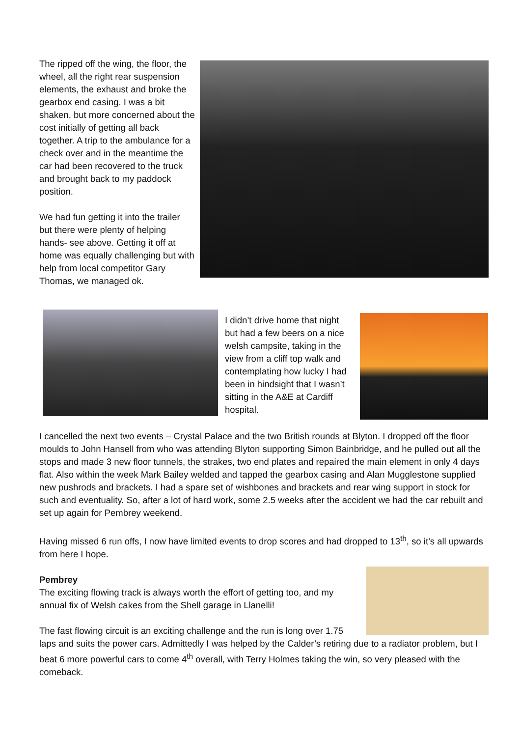The ripped off the wing, the floor, the wheel, all the right rear suspension elements, the exhaust and broke the gearbox end casing. I was a bit shaken, but more concerned about the cost initially of getting all back together. A trip to the ambulance for a check over and in the meantime the car had been recovered to the truck and brought back to my paddock position.
We had fun getting it into the trailer but there were plenty of helping hands- see above. Getting it off at home was equally challenging but with help from local competitor Gary Thomas, we managed ok.
I didn’t drive home that night but had a few beers on a nice welsh campsite, taking in the view from a cliff top walk and contemplating how lucky I had been in hindsight that I wasn’t sitting in the A&E at Cardiff hospital.
I cancelled the next two events – Crystal Palace and the two British rounds at Blyton. I dropped off the floor moulds to John Hansell from who was attending Blyton supporting Simon Bainbridge, and he pulled out all the stops and made 3 new floor tunnels, the strakes, two end plates and repaired the main element in only 4 days flat. Also within the week Mark Bailey welded and tapped the gearbox casing and Alan Mugglestone supplied new pushrods and brackets. I had a spare set of wishbones and brackets and rear wing support in stock for such and eventuality. So, after a lot of hard work, some 2.5 weeks after the accident we had the car rebuilt and set up again for Pembrey weekend.
Having missed 6 run offs, I now have limited events to drop scores and had dropped to 13<sup>th</sup>, so it’s all upwards from here I hope.
Pembrey
The exciting flowing track is always worth the effort of getting too, and my annual fix of Welsh cakes from the Shell garage in Llanelli!
The fast flowing circuit is an exciting challenge and the run is long over 1.75 laps and suits the power cars. Admittedly I was helped by the Calder’s retiring due to a radiator problem, but I beat 6 more powerful cars to come 4<sup>th</sup> overall, with Terry Holmes taking the win, so very pleased with the comeback.